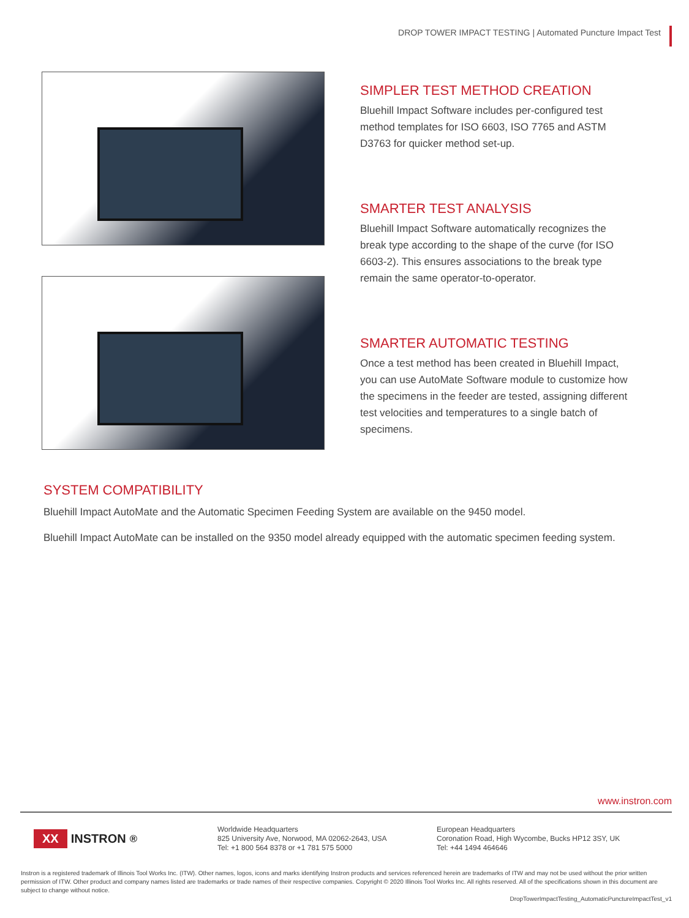DROP TOWER IMPACT TESTING | Automated Puncture Impact Test
SIMPLER TEST METHOD CREATION
Bluehill Impact Software includes per-configured test method templates for ISO 6603, ISO 7765 and ASTM D3763 for quicker method set-up.
SMARTER TEST ANALYSIS
Bluehill Impact Software automatically recognizes the break type according to the shape of the curve (for ISO 6603-2). This ensures associations to the break type remain the same operator-to-operator.
SMARTER AUTOMATIC TESTING
Once a test method has been created in Bluehill Impact, you can use AutoMate Software module to customize how the specimens in the feeder are tested, assigning different test velocities and temperatures to a single batch of specimens.
SYSTEM COMPATIBILITY
Bluehill Impact AutoMate and the Automatic Specimen Feeding System are available on the 9450 model.
Bluehill Impact AutoMate can be installed on the 9350 model already equipped with the automatic specimen feeding system.
www.instron.com
XX INSTRON<sup>®</sup>
Worldwide Headquarters
825 University Ave, Norwood, MA 02062-2643, USA
Tel: +1 800 564 8378 or +1 781 575 5000
European Headquarters
Coronation Road, High Wycombe, Bucks HP12 3SY, UK
Tel: +44 1494 464646
Instron is a registered trademark of Illinois Tool Works Inc. (ITW). Other names, logos, icons and marks identifying Instron products and services referenced herein are trademarks of ITW and may not be used without the prior written permission of ITW. Other product and company names listed are trademarks or trade names of their respective companies. Copyright © 2020 Illinois Tool Works Inc. All rights reserved. All of the specifications shown in this document are subject to change without notice.
DropTowerImpactTesting_AutomaticPunctureImpactTest_v1